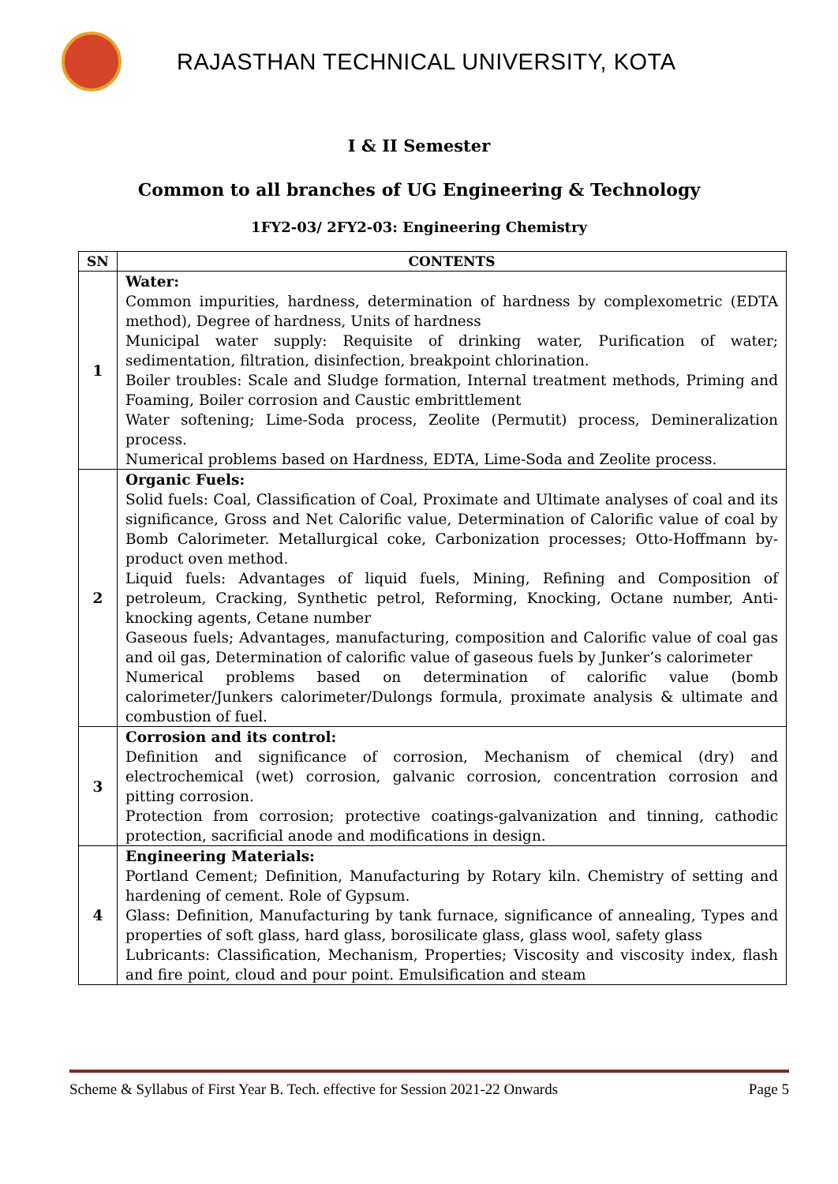RAJASTHAN TECHNICAL UNIVERSITY, KOTA
I & II Semester
Common to all branches of UG Engineering & Technology
1FY2-03/ 2FY2-03: Engineering Chemistry
| SN | CONTENTS |
| --- | --- |
| 1 | Water: Common impurities, hardness, determination of hardness by complexometric (EDTA method), Degree of hardness, Units of hardness Municipal water supply: Requisite of drinking water, Purification of water; sedimentation, filtration, disinfection, breakpoint chlorination. Boiler troubles: Scale and Sludge formation, Internal treatment methods, Priming and Foaming, Boiler corrosion and Caustic embrittlement Water softening; Lime-Soda process, Zeolite (Permutit) process, Demineralization process. Numerical problems based on Hardness, EDTA, Lime-Soda and Zeolite process. |
| 2 | Organic Fuels: Solid fuels: Coal, Classification of Coal, Proximate and Ultimate analyses of coal and its significance, Gross and Net Calorific value, Determination of Calorific value of coal by Bomb Calorimeter. Metallurgical coke, Carbonization processes; Otto-Hoffmann by-product oven method. Liquid fuels: Advantages of liquid fuels, Mining, Refining and Composition of petroleum, Cracking, Synthetic petrol, Reforming, Knocking, Octane number, Anti-knocking agents, Cetane number Gaseous fuels; Advantages, manufacturing, composition and Calorific value of coal gas and oil gas, Determination of calorific value of gaseous fuels by Junker’s calorimeter Numerical problems based on determination of calorific value (bomb calorimeter/Junkers calorimeter/Dulongs formula, proximate analysis & ultimate and combustion of fuel. |
| 3 | Corrosion and its control: Definition and significance of corrosion, Mechanism of chemical (dry) and electrochemical (wet) corrosion, galvanic corrosion, concentration corrosion and pitting corrosion. Protection from corrosion; protective coatings-galvanization and tinning, cathodic protection, sacrificial anode and modifications in design. |
| 4 | Engineering Materials: Portland Cement; Definition, Manufacturing by Rotary kiln. Chemistry of setting and hardening of cement. Role of Gypsum. Glass: Definition, Manufacturing by tank furnace, significance of annealing, Types and properties of soft glass, hard glass, borosilicate glass, glass wool, safety glass Lubricants: Classification, Mechanism, Properties; Viscosity and viscosity index, flash and fire point, cloud and pour point. Emulsification and steam |
Scheme & Syllabus of First Year B. Tech. effective for Session 2021-22 Onwards Page 5